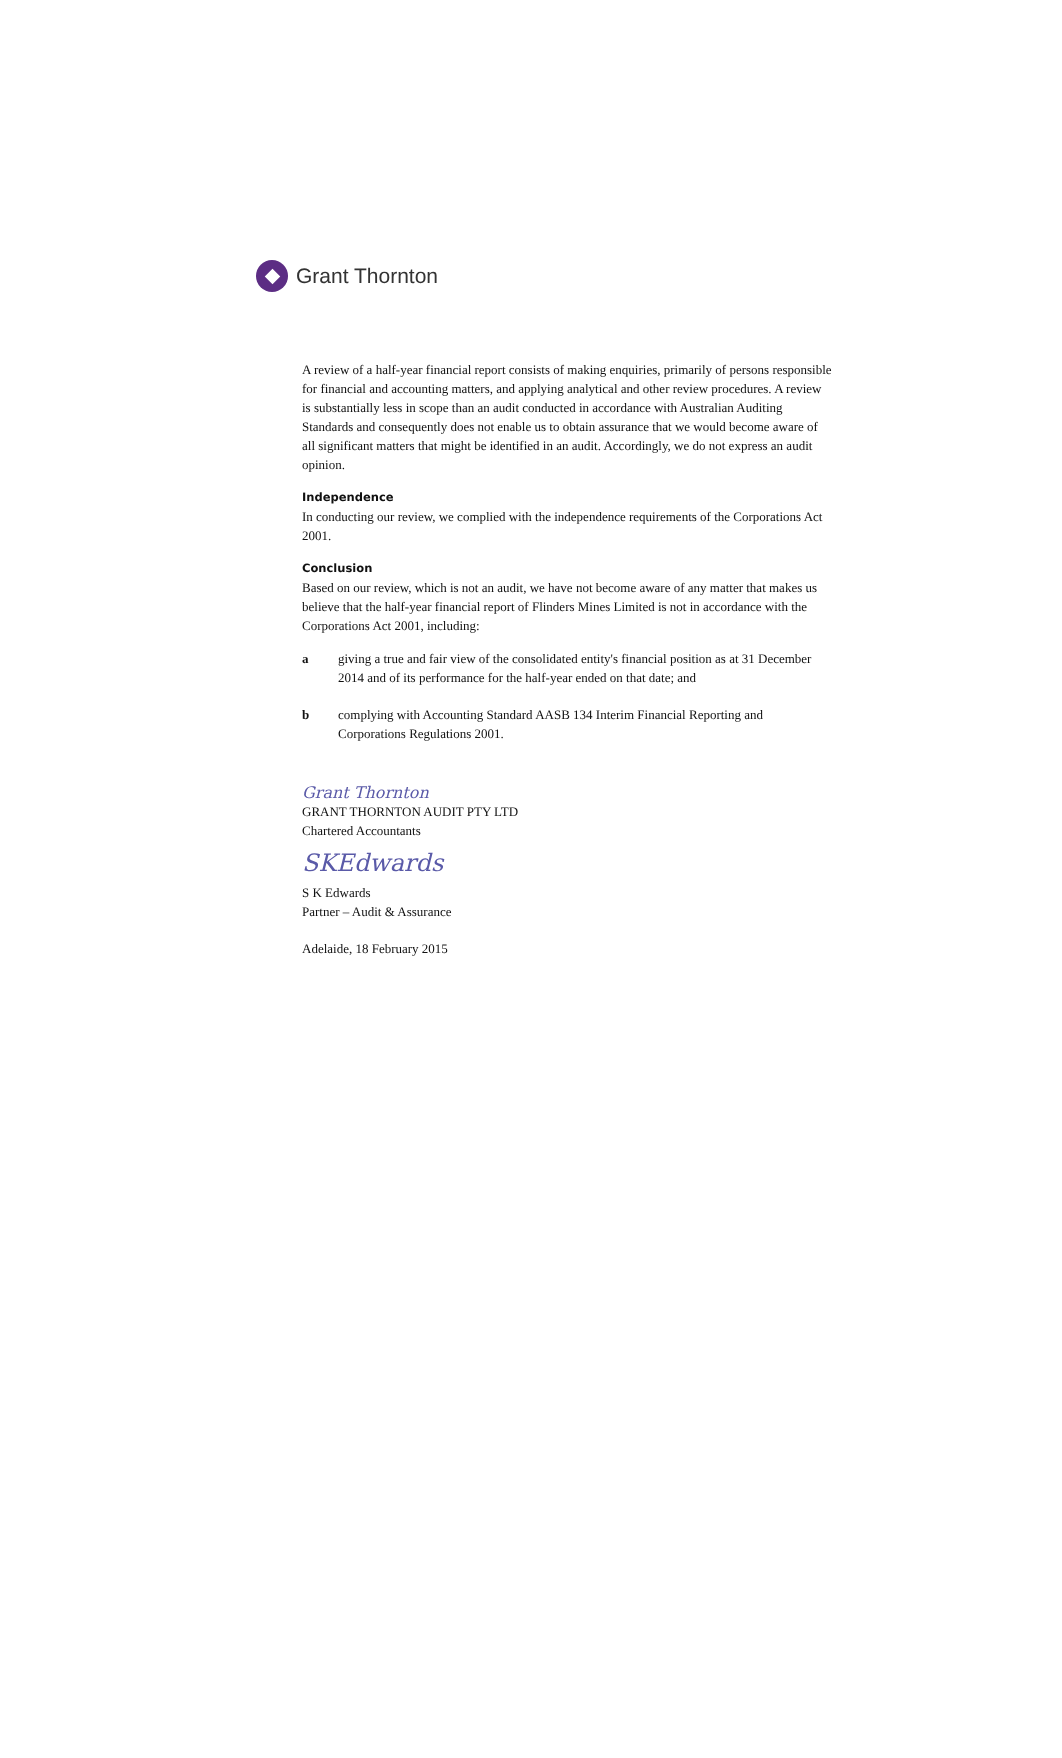Grant Thornton
A review of a half-year financial report consists of making enquiries, primarily of persons responsible for financial and accounting matters, and applying analytical and other review procedures. A review is substantially less in scope than an audit conducted in accordance with Australian Auditing Standards and consequently does not enable us to obtain assurance that we would become aware of all significant matters that might be identified in an audit. Accordingly, we do not express an audit opinion.
Independence
In conducting our review, we complied with the independence requirements of the Corporations Act 2001.
Conclusion
Based on our review, which is not an audit, we have not become aware of any matter that makes us believe that the half-year financial report of Flinders Mines Limited is not in accordance with the Corporations Act 2001, including:
a giving a true and fair view of the consolidated entity's financial position as at 31 December 2014 and of its performance for the half-year ended on that date; and
b complying with Accounting Standard AASB 134 Interim Financial Reporting and Corporations Regulations 2001.
Grant Thornton
GRANT THORNTON AUDIT PTY LTD
Chartered Accountants
SKEdwards
S K Edwards
Partner – Audit & Assurance
Adelaide, 18 February 2015